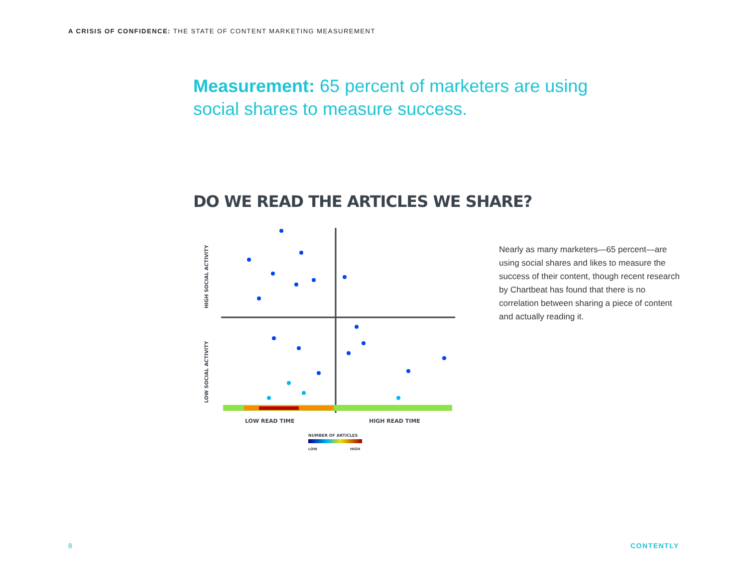A CRISIS OF CONFIDENCE: THE STATE OF CONTENT MARKETING MEASUREMENT
Measurement: 65 percent of marketers are using social shares to measure success.
DO WE READ THE ARTICLES WE SHARE?
HIGH SOCIAL ACTIVITY
LOW SOCIAL ACTIVITY
LOW READ TIME
HIGH READ TIME
NUMBER OF ARTICLES
LOW
HIGH
Nearly as many marketers—65 percent—are using social shares and likes to measure the success of their content, though recent research by Chartbeat has found that there is no correlation between sharing a piece of content and actually reading it.
8 CONTENTLY